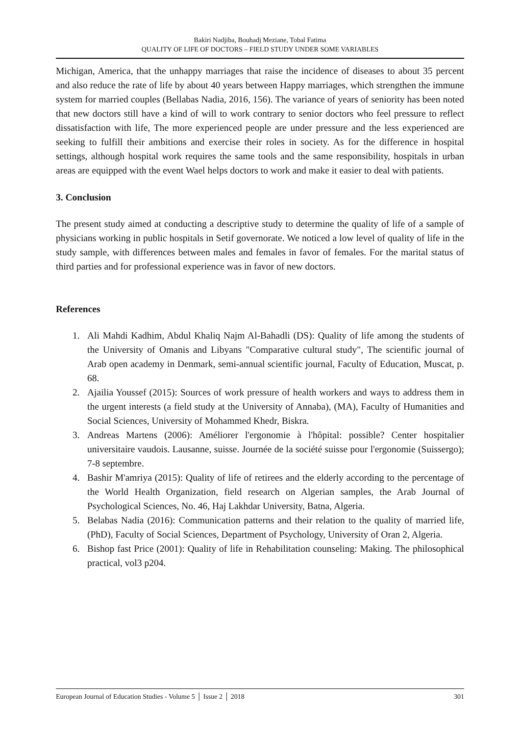Bakiri Nadjiba, Bouhadj Meziane, Tobal Fatima
QUALITY OF LIFE OF DOCTORS – FIELD STUDY UNDER SOME VARIABLES
Michigan, America, that the unhappy marriages that raise the incidence of diseases to about 35 percent and also reduce the rate of life by about 40 years between Happy marriages, which strengthen the immune system for married couples (Bellabas Nadia, 2016, 156). The variance of years of seniority has been noted that new doctors still have a kind of will to work contrary to senior doctors who feel pressure to reflect dissatisfaction with life, The more experienced people are under pressure and the less experienced are seeking to fulfill their ambitions and exercise their roles in society. As for the difference in hospital settings, although hospital work requires the same tools and the same responsibility, hospitals in urban areas are equipped with the event Wael helps doctors to work and make it easier to deal with patients.
3. Conclusion
The present study aimed at conducting a descriptive study to determine the quality of life of a sample of physicians working in public hospitals in Setif governorate. We noticed a low level of quality of life in the study sample, with differences between males and females in favor of females. For the marital status of third parties and for professional experience was in favor of new doctors.
References
1. Ali Mahdi Kadhim, Abdul Khaliq Najm Al-Bahadli (DS): Quality of life among the students of the University of Omanis and Libyans "Comparative cultural study", The scientific journal of Arab open academy in Denmark, semi-annual scientific journal, Faculty of Education, Muscat, p. 68.
2. Ajailia Youssef (2015): Sources of work pressure of health workers and ways to address them in the urgent interests (a field study at the University of Annaba), (MA), Faculty of Humanities and Social Sciences, University of Mohammed Khedr, Biskra.
3. Andreas Martens (2006): Améliorer l'ergonomie à l'hôpital: possible? Center hospitalier universitaire vaudois. Lausanne, suisse. Journée de la société suisse pour l'ergonomie (Suissergo); 7-8 septembre.
4. Bashir M'amriya (2015): Quality of life of retirees and the elderly according to the percentage of the World Health Organization, field research on Algerian samples, the Arab Journal of Psychological Sciences, No. 46, Haj Lakhdar University, Batna, Algeria.
5. Belabas Nadia (2016): Communication patterns and their relation to the quality of married life, (PhD), Faculty of Social Sciences, Department of Psychology, University of Oran 2, Algeria.
6. Bishop fast Price (2001): Quality of life in Rehabilitation counseling: Making. The philosophical practical, vol3 p204.
European Journal of Education Studies - Volume 5 │ Issue 2 │ 2018 301